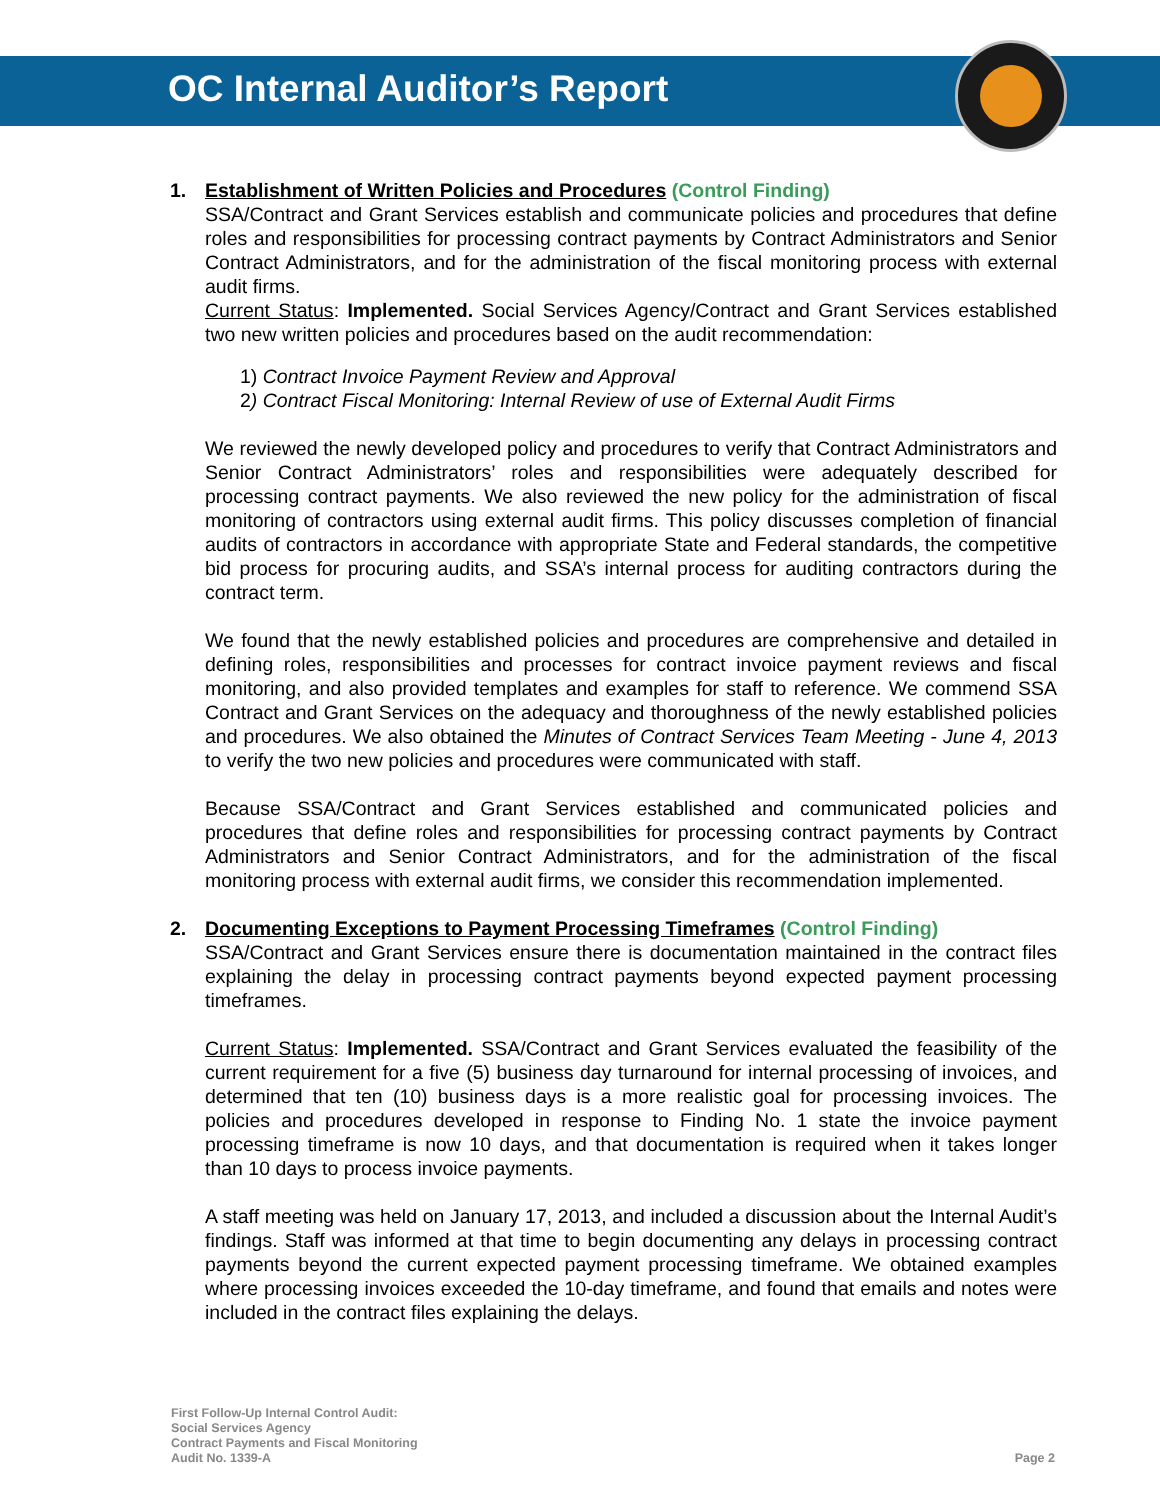OC Internal Auditor’s Report
1. Establishment of Written Policies and Procedures (Control Finding)
SSA/Contract and Grant Services establish and communicate policies and procedures that define roles and responsibilities for processing contract payments by Contract Administrators and Senior Contract Administrators, and for the administration of the fiscal monitoring process with external audit firms.
Current Status: Implemented. Social Services Agency/Contract and Grant Services established two new written policies and procedures based on the audit recommendation:
1) Contract Invoice Payment Review and Approval
2) Contract Fiscal Monitoring: Internal Review of use of External Audit Firms
We reviewed the newly developed policy and procedures to verify that Contract Administrators and Senior Contract Administrators’ roles and responsibilities were adequately described for processing contract payments. We also reviewed the new policy for the administration of fiscal monitoring of contractors using external audit firms. This policy discusses completion of financial audits of contractors in accordance with appropriate State and Federal standards, the competitive bid process for procuring audits, and SSA’s internal process for auditing contractors during the contract term.
We found that the newly established policies and procedures are comprehensive and detailed in defining roles, responsibilities and processes for contract invoice payment reviews and fiscal monitoring, and also provided templates and examples for staff to reference. We commend SSA Contract and Grant Services on the adequacy and thoroughness of the newly established policies and procedures. We also obtained the Minutes of Contract Services Team Meeting - June 4, 2013 to verify the two new policies and procedures were communicated with staff.
Because SSA/Contract and Grant Services established and communicated policies and procedures that define roles and responsibilities for processing contract payments by Contract Administrators and Senior Contract Administrators, and for the administration of the fiscal monitoring process with external audit firms, we consider this recommendation implemented.
2. Documenting Exceptions to Payment Processing Timeframes (Control Finding)
SSA/Contract and Grant Services ensure there is documentation maintained in the contract files explaining the delay in processing contract payments beyond expected payment processing timeframes.
Current Status: Implemented. SSA/Contract and Grant Services evaluated the feasibility of the current requirement for a five (5) business day turnaround for internal processing of invoices, and determined that ten (10) business days is a more realistic goal for processing invoices. The policies and procedures developed in response to Finding No. 1 state the invoice payment processing timeframe is now 10 days, and that documentation is required when it takes longer than 10 days to process invoice payments.
A staff meeting was held on January 17, 2013, and included a discussion about the Internal Audit’s findings. Staff was informed at that time to begin documenting any delays in processing contract payments beyond the current expected payment processing timeframe. We obtained examples where processing invoices exceeded the 10-day timeframe, and found that emails and notes were included in the contract files explaining the delays.
First Follow-Up Internal Control Audit:
Social Services Agency
Contract Payments and Fiscal Monitoring
Audit No. 1339-A
Page 2